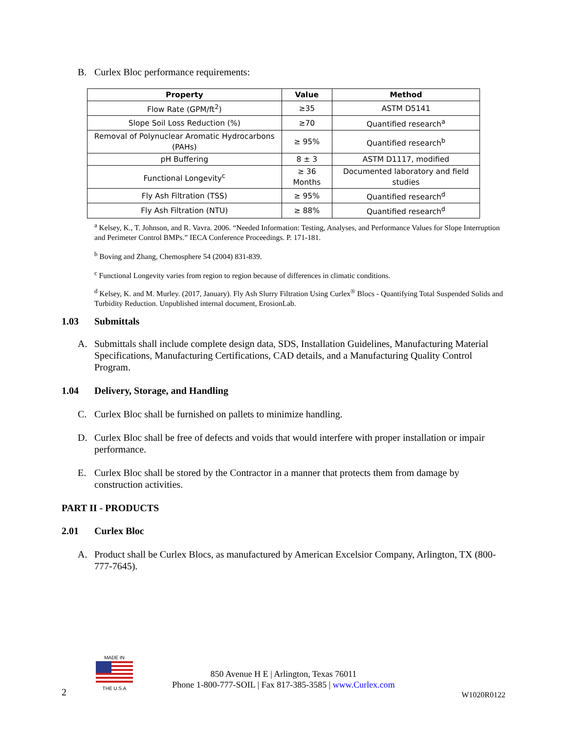B. Curlex Bloc performance requirements:
| Property | Value | Method |
| --- | --- | --- |
| Flow Rate (GPM/ft<sup>2</sup>) | ≥35 | ASTM D5141 |
| Slope Soil Loss Reduction (%) | ≥70 | Quantified research<sup>a</sup> |
| Removal of Polynuclear Aromatic Hydrocarbons (PAHs) | ≥ 95% | Quantified research<sup>b</sup> |
| pH Buffering | 8 ± 3 | ASTM D1117, modified |
| Functional Longevity<sup>c</sup> | ≥ 36 Months | Documented laboratory and field studies |
| Fly Ash Filtration (TSS) | ≥ 95% | Quantified research<sup>d</sup> |
| Fly Ash Filtration (NTU) | ≥ 88% | Quantified research<sup>d</sup> |
<sup>a</sup> Kelsey, K., T. Johnson, and R. Vavra. 2006. “Needed Information: Testing, Analyses, and Performance Values for Slope Interruption and Perimeter Control BMPs.” IECA Conference Proceedings. P. 171-181.
<sup>b</sup> Boving and Zhang, Chemosphere 54 (2004) 831-839.
<sup>c</sup> Functional Longevity varies from region to region because of differences in climatic conditions.
<sup>d</sup> Kelsey, K. and M. Murley. (2017, January). Fly Ash Slurry Filtration Using Curlex<sup>®</sup> Blocs - Quantifying Total Suspended Solids and Turbidity Reduction. Unpublished internal document, ErosionLab.
1.03 Submittals
A. Submittals shall include complete design data, SDS, Installation Guidelines, Manufacturing Material Specifications, Manufacturing Certifications, CAD details, and a Manufacturing Quality Control Program.
1.04 Delivery, Storage, and Handling
C. Curlex Bloc shall be furnished on pallets to minimize handling.
D. Curlex Bloc shall be free of defects and voids that would interfere with proper installation or impair performance.
E. Curlex Bloc shall be stored by the Contractor in a manner that protects them from damage by construction activities.
PART II - PRODUCTS
2.01 Curlex Bloc
A. Product shall be Curlex Blocs, as manufactured by American Excelsior Company, Arlington, TX (800-777-7645).
MADE IN
THE U.S.A
850 Avenue H E | Arlington, Texas 76011
Phone 1-800-777-SOIL | Fax 817-385-3585 | www.Curlex.com
2 W1020R0122